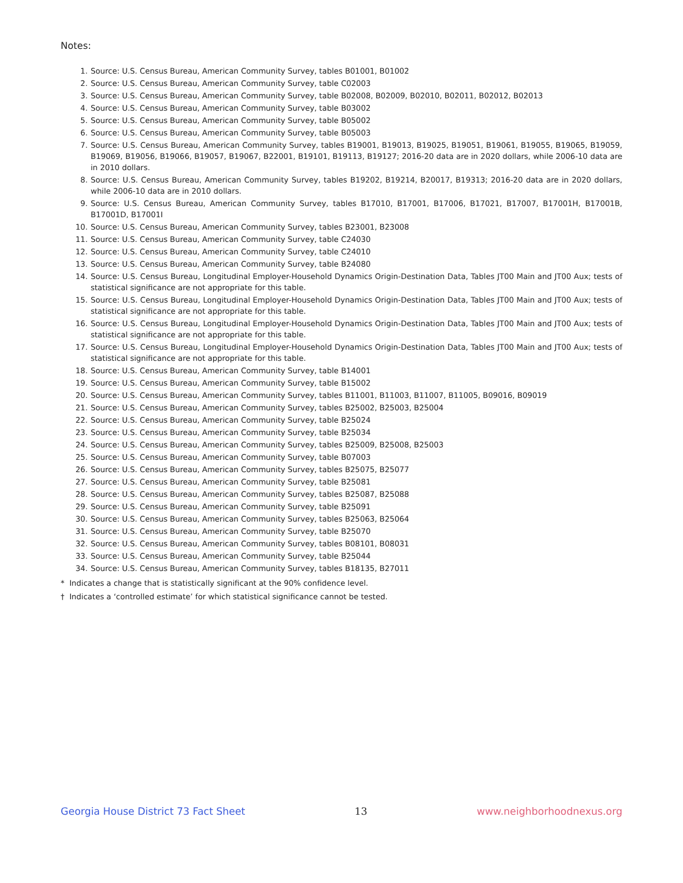Notes:
1. Source: U.S. Census Bureau, American Community Survey, tables B01001, B01002
2. Source: U.S. Census Bureau, American Community Survey, table C02003
3. Source: U.S. Census Bureau, American Community Survey, table B02008, B02009, B02010, B02011, B02012, B02013
4. Source: U.S. Census Bureau, American Community Survey, table B03002
5. Source: U.S. Census Bureau, American Community Survey, table B05002
6. Source: U.S. Census Bureau, American Community Survey, table B05003
7. Source: U.S. Census Bureau, American Community Survey, tables B19001, B19013, B19025, B19051, B19061, B19055, B19065, B19059, B19069, B19056, B19066, B19057, B19067, B22001, B19101, B19113, B19127; 2016-20 data are in 2020 dollars, while 2006-10 data are in 2010 dollars.
8. Source: U.S. Census Bureau, American Community Survey, tables B19202, B19214, B20017, B19313; 2016-20 data are in 2020 dollars, while 2006-10 data are in 2010 dollars.
9. Source: U.S. Census Bureau, American Community Survey, tables B17010, B17001, B17006, B17021, B17007, B17001H, B17001B, B17001D, B17001I
10. Source: U.S. Census Bureau, American Community Survey, tables B23001, B23008
11. Source: U.S. Census Bureau, American Community Survey, table C24030
12. Source: U.S. Census Bureau, American Community Survey, table C24010
13. Source: U.S. Census Bureau, American Community Survey, table B24080
14. Source: U.S. Census Bureau, Longitudinal Employer-Household Dynamics Origin-Destination Data, Tables JT00 Main and JT00 Aux; tests of statistical significance are not appropriate for this table.
15. Source: U.S. Census Bureau, Longitudinal Employer-Household Dynamics Origin-Destination Data, Tables JT00 Main and JT00 Aux; tests of statistical significance are not appropriate for this table.
16. Source: U.S. Census Bureau, Longitudinal Employer-Household Dynamics Origin-Destination Data, Tables JT00 Main and JT00 Aux; tests of statistical significance are not appropriate for this table.
17. Source: U.S. Census Bureau, Longitudinal Employer-Household Dynamics Origin-Destination Data, Tables JT00 Main and JT00 Aux; tests of statistical significance are not appropriate for this table.
18. Source: U.S. Census Bureau, American Community Survey, table B14001
19. Source: U.S. Census Bureau, American Community Survey, table B15002
20. Source: U.S. Census Bureau, American Community Survey, tables B11001, B11003, B11007, B11005, B09016, B09019
21. Source: U.S. Census Bureau, American Community Survey, tables B25002, B25003, B25004
22. Source: U.S. Census Bureau, American Community Survey, table B25024
23. Source: U.S. Census Bureau, American Community Survey, table B25034
24. Source: U.S. Census Bureau, American Community Survey, tables B25009, B25008, B25003
25. Source: U.S. Census Bureau, American Community Survey, table B07003
26. Source: U.S. Census Bureau, American Community Survey, tables B25075, B25077
27. Source: U.S. Census Bureau, American Community Survey, table B25081
28. Source: U.S. Census Bureau, American Community Survey, tables B25087, B25088
29. Source: U.S. Census Bureau, American Community Survey, table B25091
30. Source: U.S. Census Bureau, American Community Survey, tables B25063, B25064
31. Source: U.S. Census Bureau, American Community Survey, table B25070
32. Source: U.S. Census Bureau, American Community Survey, tables B08101, B08031
33. Source: U.S. Census Bureau, American Community Survey, table B25044
34. Source: U.S. Census Bureau, American Community Survey, tables B18135, B27011
* Indicates a change that is statistically significant at the 90% confidence level.
† Indicates a ‘controlled estimate’ for which statistical significance cannot be tested.
Georgia House District 73 Fact Sheet 13 www.neighborhoodnexus.org